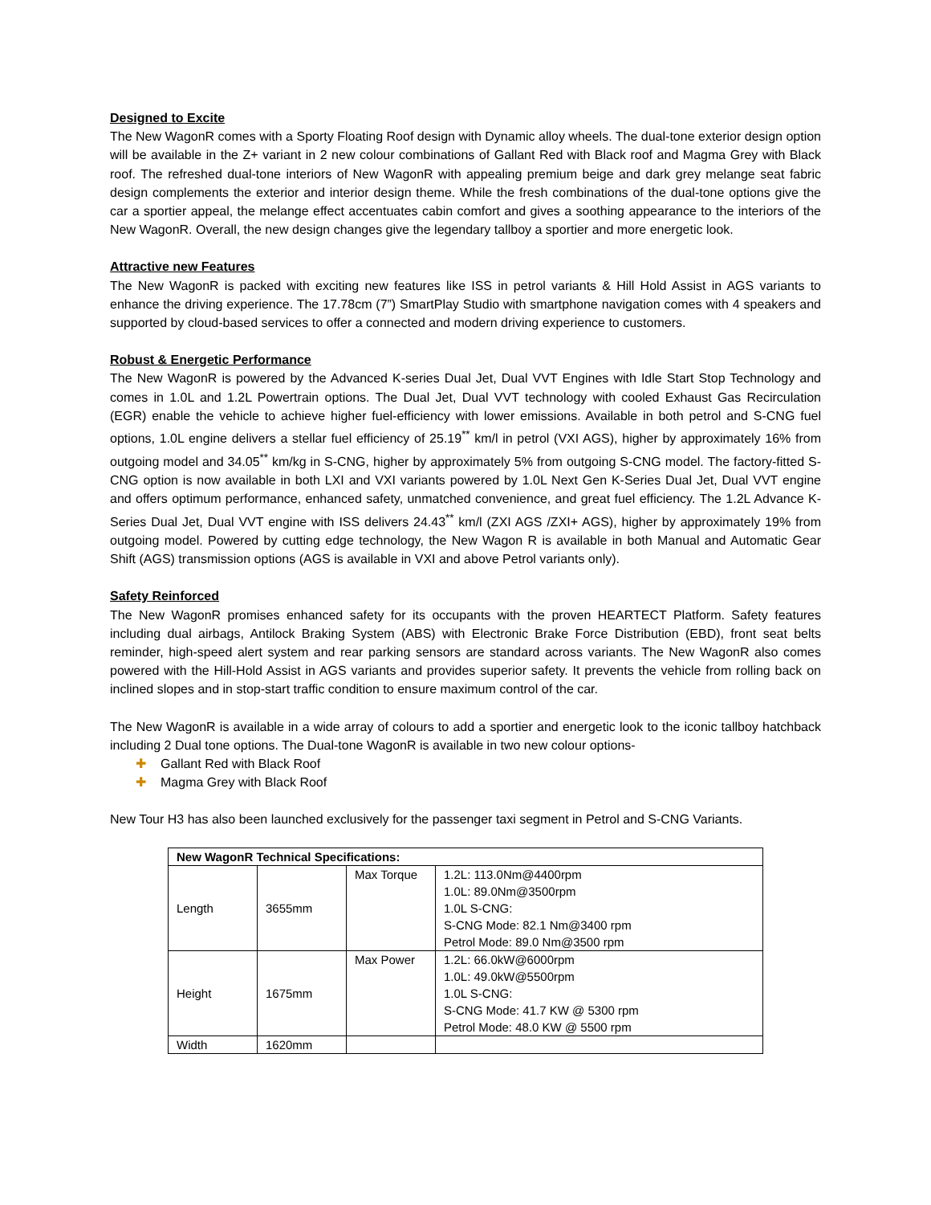Designed to Excite
The New WagonR comes with a Sporty Floating Roof design with Dynamic alloy wheels. The dual-tone exterior design option will be available in the Z+ variant in 2 new colour combinations of Gallant Red with Black roof and Magma Grey with Black roof. The refreshed dual-tone interiors of New WagonR with appealing premium beige and dark grey melange seat fabric design complements the exterior and interior design theme. While the fresh combinations of the dual-tone options give the car a sportier appeal, the melange effect accentuates cabin comfort and gives a soothing appearance to the interiors of the New WagonR. Overall, the new design changes give the legendary tallboy a sportier and more energetic look.
Attractive new Features
The New WagonR is packed with exciting new features like ISS in petrol variants & Hill Hold Assist in AGS variants to enhance the driving experience. The 17.78cm (7”) SmartPlay Studio with smartphone navigation comes with 4 speakers and supported by cloud-based services to offer a connected and modern driving experience to customers.
Robust & Energetic Performance
The New WagonR is powered by the Advanced K-series Dual Jet, Dual VVT Engines with Idle Start Stop Technology and comes in 1.0L and 1.2L Powertrain options. The Dual Jet, Dual VVT technology with cooled Exhaust Gas Recirculation (EGR) enable the vehicle to achieve higher fuel-efficiency with lower emissions. Available in both petrol and S-CNG fuel options, 1.0L engine delivers a stellar fuel efficiency of 25.19<sup>**</sup> km/l in petrol (VXI AGS), higher by approximately 16% from outgoing model and 34.05<sup>**</sup> km/kg in S-CNG, higher by approximately 5% from outgoing S-CNG model. The factory-fitted S-CNG option is now available in both LXI and VXI variants powered by 1.0L Next Gen K-Series Dual Jet, Dual VVT engine and offers optimum performance, enhanced safety, unmatched convenience, and great fuel efficiency. The 1.2L Advance K-Series Dual Jet, Dual VVT engine with ISS delivers 24.43<sup>**</sup> km/l (ZXI AGS /ZXI+ AGS), higher by approximately 19% from outgoing model. Powered by cutting edge technology, the New Wagon R is available in both Manual and Automatic Gear Shift (AGS) transmission options (AGS is available in VXI and above Petrol variants only).
Safety Reinforced
The New WagonR promises enhanced safety for its occupants with the proven HEARTECT Platform. Safety features including dual airbags, Antilock Braking System (ABS) with Electronic Brake Force Distribution (EBD), front seat belts reminder, high-speed alert system and rear parking sensors are standard across variants. The New WagonR also comes powered with the Hill-Hold Assist in AGS variants and provides superior safety. It prevents the vehicle from rolling back on inclined slopes and in stop-start traffic condition to ensure maximum control of the car.
The New WagonR is available in a wide array of colours to add a sportier and energetic look to the iconic tallboy hatchback including 2 Dual tone options. The Dual-tone WagonR is available in two new colour options-
✚ Gallant Red with Black Roof
✚ Magma Grey with Black Roof
New Tour H3 has also been launched exclusively for the passenger taxi segment in Petrol and S-CNG Variants.
| New WagonR Technical Specifications: | | | |
| --- | --- | --- | --- |
| Length | 3655mm | Max Torque | 1.2L: 113.0Nm@4400rpm 1.0L: 89.0Nm@3500rpm 1.0L S-CNG: S-CNG Mode: 82.1 Nm@3400 rpm Petrol Mode: 89.0 Nm@3500 rpm |
| Height | 1675mm | Max Power | 1.2L: 66.0kW@6000rpm 1.0L: 49.0kW@5500rpm 1.0L S-CNG: S-CNG Mode: 41.7 KW @ 5300 rpm Petrol Mode: 48.0 KW @ 5500 rpm |
| Width | 1620mm | | |